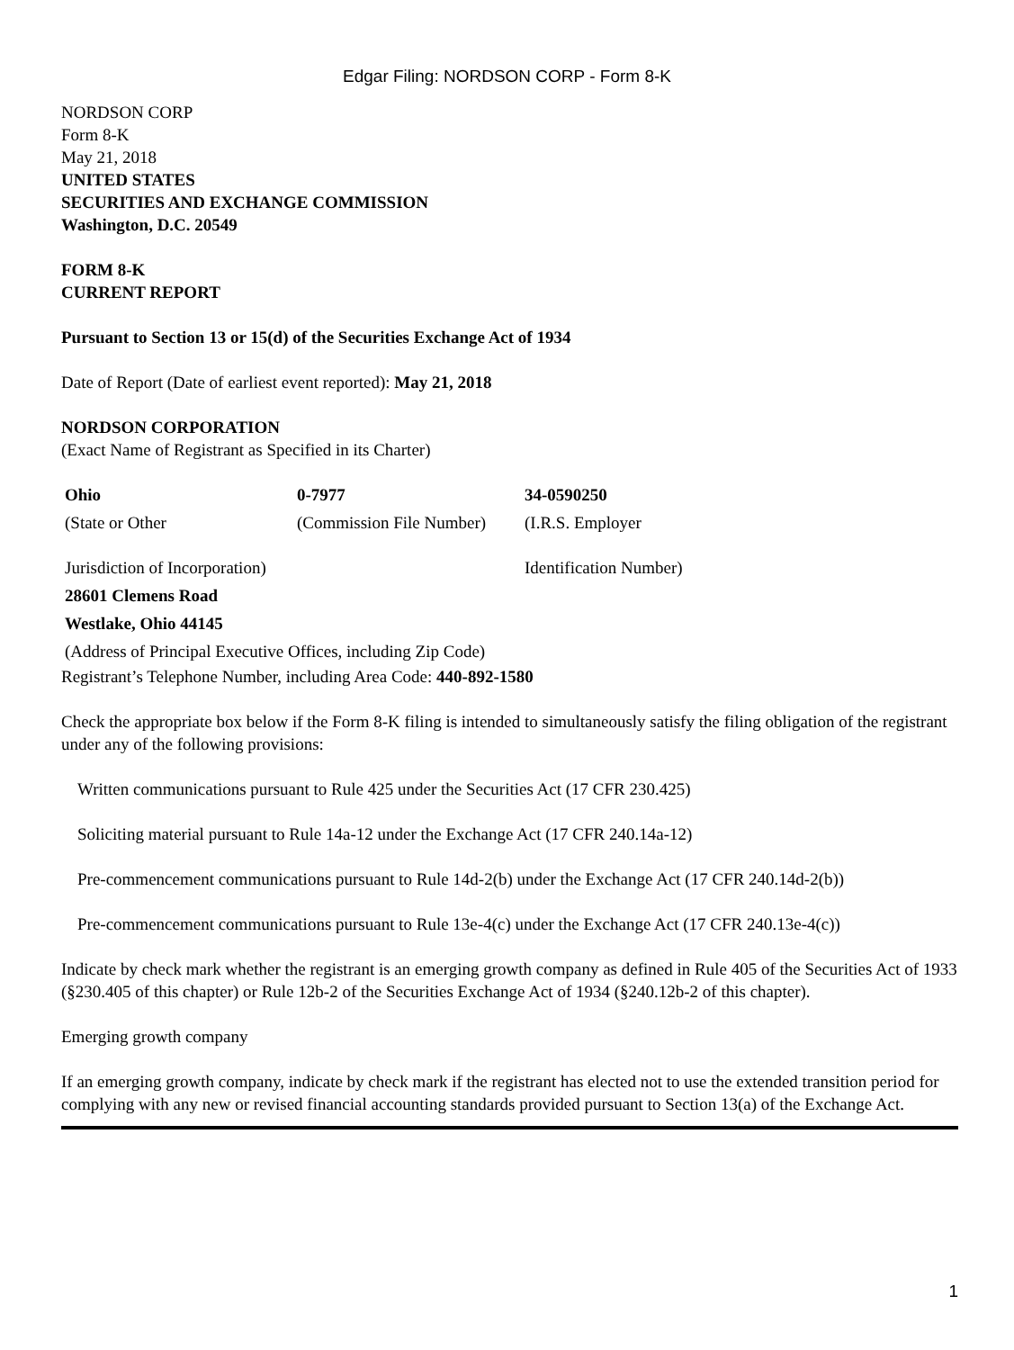Edgar Filing: NORDSON CORP - Form 8-K
NORDSON CORP
Form 8-K
May 21, 2018
UNITED STATES
SECURITIES AND EXCHANGE COMMISSION
Washington, D.C. 20549
FORM 8-K
CURRENT REPORT
Pursuant to Section 13 or 15(d) of the Securities Exchange Act of 1934
Date of Report (Date of earliest event reported): May 21, 2018
NORDSON CORPORATION
(Exact Name of Registrant as Specified in its Charter)
| Ohio | 0-7977 | 34-0590250 |
| (State or Other | (Commission File Number) | (I.R.S. Employer |
| Jurisdiction of Incorporation) | | Identification Number) |
| 28601 Clemens Road | | |
| Westlake, Ohio 44145 | | |
| (Address of Principal Executive Offices, including Zip Code) | | |
Registrant’s Telephone Number, including Area Code: 440-892-1580
Check the appropriate box below if the Form 8-K filing is intended to simultaneously satisfy the filing obligation of the registrant under any of the following provisions:
Written communications pursuant to Rule 425 under the Securities Act (17 CFR 230.425)
Soliciting material pursuant to Rule 14a-12 under the Exchange Act (17 CFR 240.14a-12)
Pre-commencement communications pursuant to Rule 14d-2(b) under the Exchange Act (17 CFR 240.14d-2(b))
Pre-commencement communications pursuant to Rule 13e-4(c) under the Exchange Act (17 CFR 240.13e-4(c))
Indicate by check mark whether the registrant is an emerging growth company as defined in Rule 405 of the Securities Act of 1933 (§230.405 of this chapter) or Rule 12b-2 of the Securities Exchange Act of 1934 (§240.12b-2 of this chapter).
Emerging growth company
If an emerging growth company, indicate by check mark if the registrant has elected not to use the extended transition period for complying with any new or revised financial accounting standards provided pursuant to Section 13(a) of the Exchange Act.
1